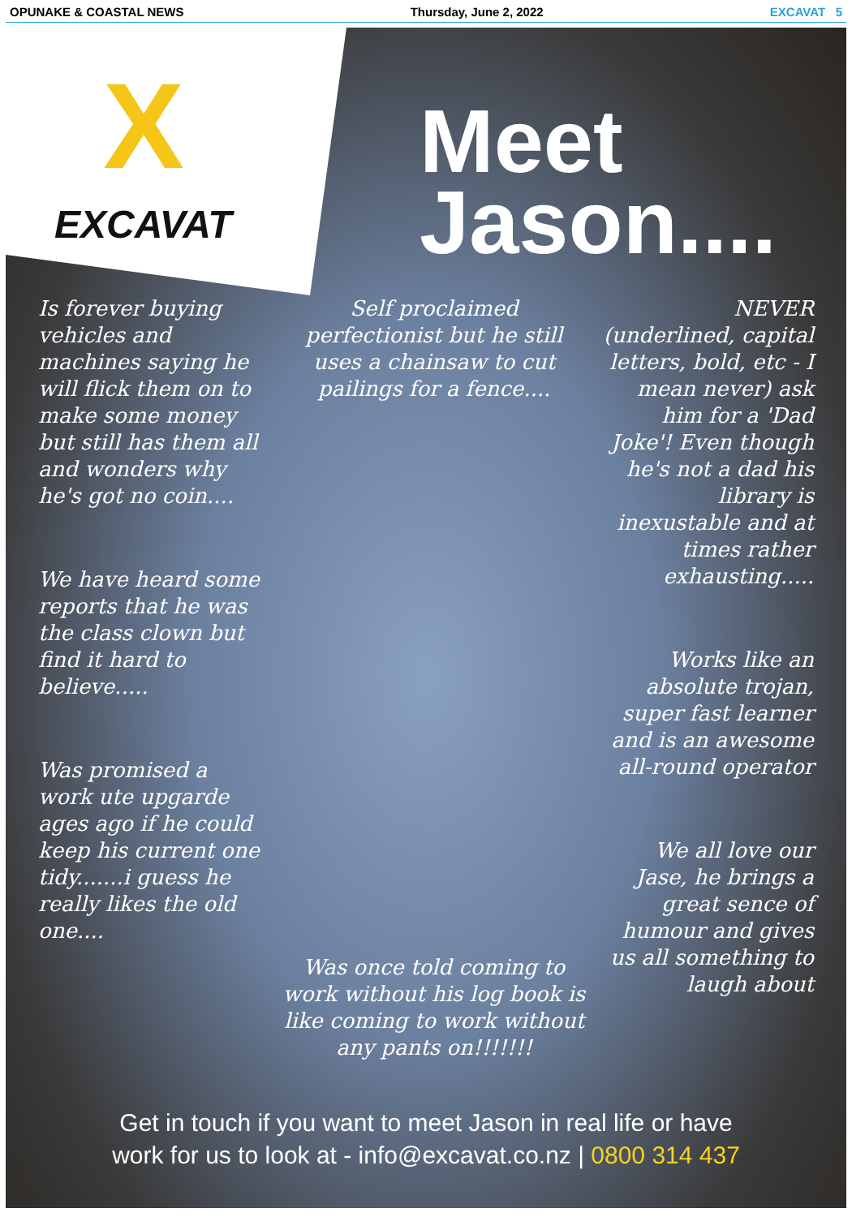OPUNAKE & COASTAL NEWS Thursday, June 2, 2022 EXCAVAT 5
X
EXCAVAT
Meet
Jason....
Is forever buying vehicles and machines saying he will flick them on to make some money but still has them all and wonders why he's got no coin....
We have heard some reports that he was the class clown but find it hard to believe.....
Was promised a work ute upgarde ages ago if he could keep his current one tidy.......i guess he really likes the old one....
Self proclaimed perfectionist but he still uses a chainsaw to cut pailings for a fence....
Was once told coming to work without his log book is like coming to work without any pants on!!!!!!!
NEVER (underlined, capital letters, bold, etc - I mean never) ask him for a 'Dad Joke'! Even though he's not a dad his library is inexustable and at times rather exhausting.....
Works like an absolute trojan, super fast learner and is an awesome all-round operator
We all love our Jase, he brings a great sence of humour and gives us all something to laugh about
Get in touch if you want to meet Jason in real life or have
work for us to look at - info@excavat.co.nz | 0800 314 437